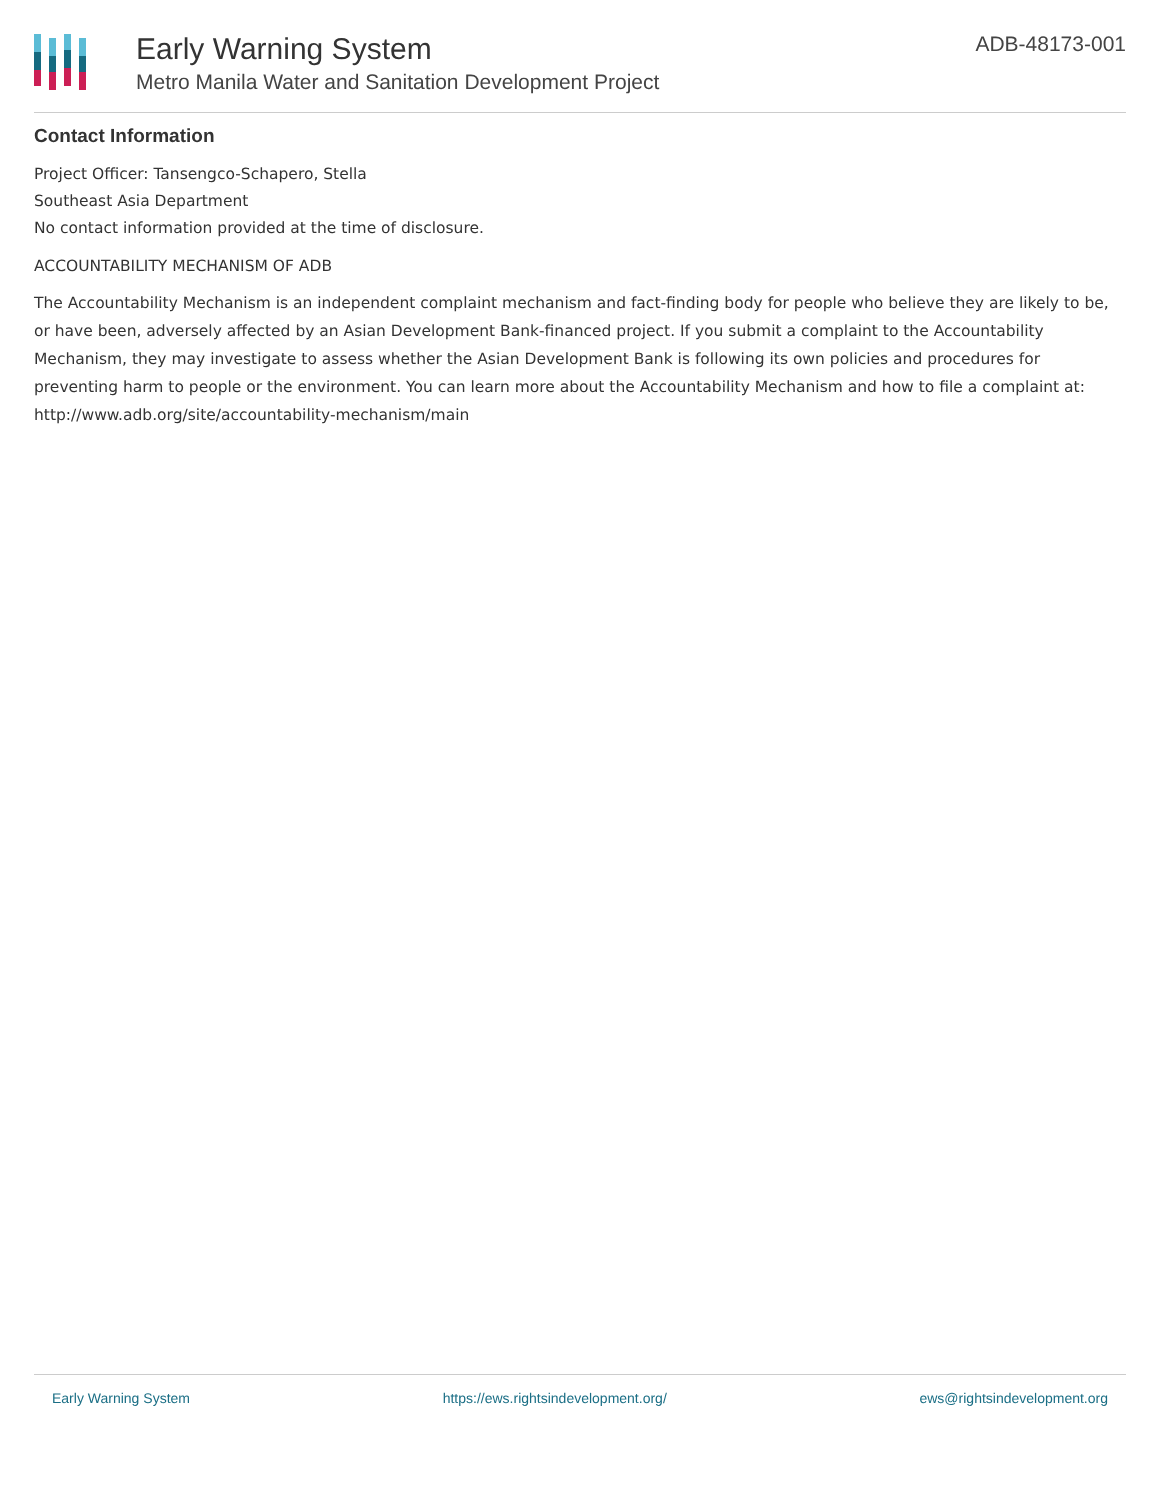Early Warning System
Metro Manila Water and Sanitation Development Project
ADB-48173-001
Contact Information
Project Officer: Tansengco-Schapero, Stella
Southeast Asia Department
No contact information provided at the time of disclosure.
ACCOUNTABILITY MECHANISM OF ADB
The Accountability Mechanism is an independent complaint mechanism and fact-finding body for people who believe they are likely to be, or have been, adversely affected by an Asian Development Bank-financed project. If you submit a complaint to the Accountability Mechanism, they may investigate to assess whether the Asian Development Bank is following its own policies and procedures for preventing harm to people or the environment. You can learn more about the Accountability Mechanism and how to file a complaint at: http://www.adb.org/site/accountability-mechanism/main
Early Warning System https://ews.rightsindevelopment.org/ ews@rightsindevelopment.org